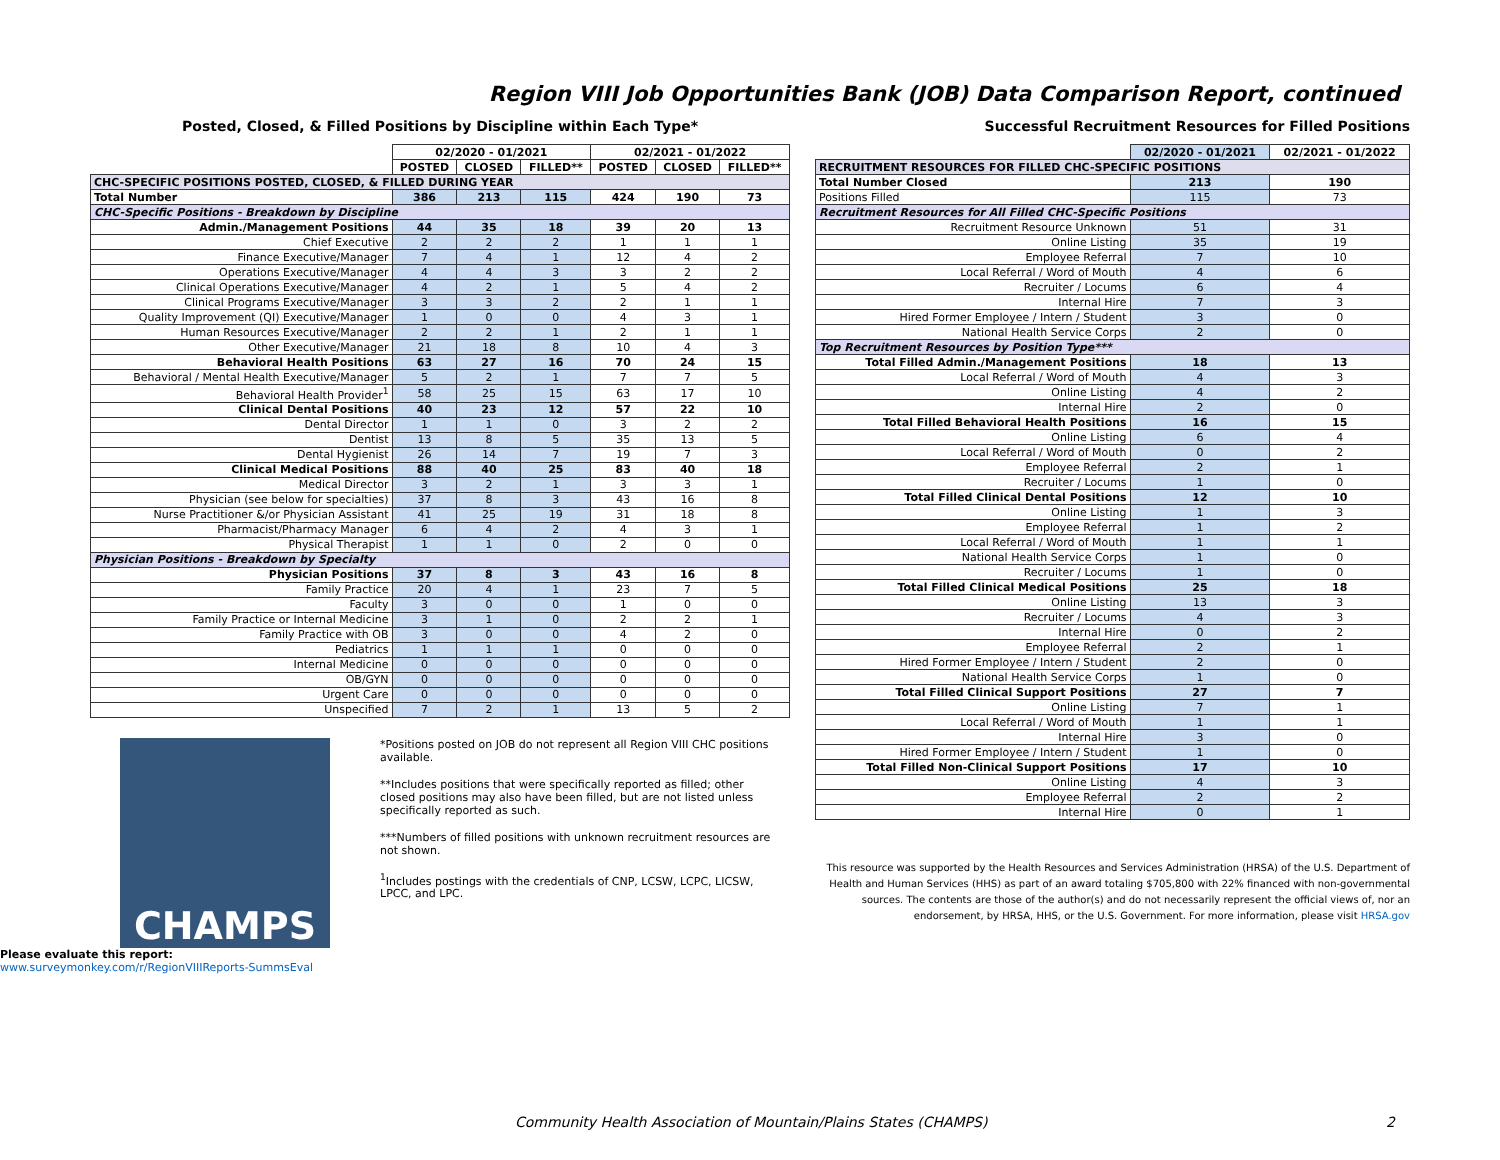Region VIII Job Opportunities Bank (JOB) Data Comparison Report, continued
Posted, Closed, & Filled Positions by Discipline within Each Type*
| | 02/2020 - 01/2021 | | | 02/2021 - 01/2022 | | |
| | POSTED | CLOSED | FILLED** | POSTED | CLOSED | FILLED** |
| CHC-SPECIFIC POSITIONS POSTED, CLOSED, & FILLED DURING YEAR | | | | | | |
| Total Number | 386 | 213 | 115 | 424 | 190 | 73 |
| CHC-Specific Positions - Breakdown by Discipline | | | | | | |
| Admin./Management Positions | 44 | 35 | 18 | 39 | 20 | 13 |
| Chief Executive | 2 | 2 | 2 | 1 | 1 | 1 |
| Finance Executive/Manager | 7 | 4 | 1 | 12 | 4 | 2 |
| Operations Executive/Manager | 4 | 4 | 3 | 3 | 2 | 2 |
| Clinical Operations Executive/Manager | 4 | 2 | 1 | 5 | 4 | 2 |
| Clinical Programs Executive/Manager | 3 | 3 | 2 | 2 | 1 | 1 |
| Quality Improvement (QI) Executive/Manager | 1 | 0 | 0 | 4 | 3 | 1 |
| Human Resources Executive/Manager | 2 | 2 | 1 | 2 | 1 | 1 |
| Other Executive/Manager | 21 | 18 | 8 | 10 | 4 | 3 |
| Behavioral Health Positions | 63 | 27 | 16 | 70 | 24 | 15 |
| Behavioral / Mental Health Executive/Manager | 5 | 2 | 1 | 7 | 7 | 5 |
| Behavioral Health Provider<sup>1</sup> | 58 | 25 | 15 | 63 | 17 | 10 |
| Clinical Dental Positions | 40 | 23 | 12 | 57 | 22 | 10 |
| Dental Director | 1 | 1 | 0 | 3 | 2 | 2 |
| Dentist | 13 | 8 | 5 | 35 | 13 | 5 |
| Dental Hygienist | 26 | 14 | 7 | 19 | 7 | 3 |
| Clinical Medical Positions | 88 | 40 | 25 | 83 | 40 | 18 |
| Medical Director | 3 | 2 | 1 | 3 | 3 | 1 |
| Physician (see below for specialties) | 37 | 8 | 3 | 43 | 16 | 8 |
| Nurse Practitioner &/or Physician Assistant | 41 | 25 | 19 | 31 | 18 | 8 |
| Pharmacist/Pharmacy Manager | 6 | 4 | 2 | 4 | 3 | 1 |
| Physical Therapist | 1 | 1 | 0 | 2 | 0 | 0 |
| Physician Positions - Breakdown by Specialty | | | | | | |
| Physician Positions | 37 | 8 | 3 | 43 | 16 | 8 |
| Family Practice | 20 | 4 | 1 | 23 | 7 | 5 |
| Faculty | 3 | 0 | 0 | 1 | 0 | 0 |
| Family Practice or Internal Medicine | 3 | 1 | 0 | 2 | 2 | 1 |
| Family Practice with OB | 3 | 0 | 0 | 4 | 2 | 0 |
| Pediatrics | 1 | 1 | 1 | 0 | 0 | 0 |
| Internal Medicine | 0 | 0 | 0 | 0 | 0 | 0 |
| OB/GYN | 0 | 0 | 0 | 0 | 0 | 0 |
| Urgent Care | 0 | 0 | 0 | 0 | 0 | 0 |
| Unspecified | 7 | 2 | 1 | 13 | 5 | 2 |
CHAMPS
*Positions posted on JOB do not represent all Region VIII CHC positions available.
**Includes positions that were specifically reported as filled; other closed positions may also have been filled, but are not listed unless specifically reported as such.
***Numbers of filled positions with unknown recruitment resources are not shown.
<sup>1</sup> Includes postings with the credentials of CNP, LCSW, LCPC, LICSW, LPCC, and LPC.
Please evaluate this report:
www.surveymonkey.com/r/RegionVIIIReports-SummsEval
Successful Recruitment Resources for Filled Positions
| | 02/2020 - 01/2021 | 02/2021 - 01/2022 |
| RECRUITMENT RESOURCES FOR FILLED CHC-SPECIFIC POSITIONS | | |
| Total Number Closed | 213 | 190 |
| Positions Filled | 115 | 73 |
| Recruitment Resources for All Filled CHC-Specific Positions | | |
| Recruitment Resource Unknown | 51 | 31 |
| Online Listing | 35 | 19 |
| Employee Referral | 7 | 10 |
| Local Referral / Word of Mouth | 4 | 6 |
| Recruiter / Locums | 6 | 4 |
| Internal Hire | 7 | 3 |
| Hired Former Employee / Intern / Student | 3 | 0 |
| National Health Service Corps | 2 | 0 |
| Top Recruitment Resources by Position Type*** | | |
| Total Filled Admin./Management Positions | 18 | 13 |
| Local Referral / Word of Mouth | 4 | 3 |
| Online Listing | 4 | 2 |
| Internal Hire | 2 | 0 |
| Total Filled Behavioral Health Positions | 16 | 15 |
| Online Listing | 6 | 4 |
| Local Referral / Word of Mouth | 0 | 2 |
| Employee Referral | 2 | 1 |
| Recruiter / Locums | 1 | 0 |
| Total Filled Clinical Dental Positions | 12 | 10 |
| Online Listing | 1 | 3 |
| Employee Referral | 1 | 2 |
| Local Referral / Word of Mouth | 1 | 1 |
| National Health Service Corps | 1 | 0 |
| Recruiter / Locums | 1 | 0 |
| Total Filled Clinical Medical Positions | 25 | 18 |
| Online Listing | 13 | 3 |
| Recruiter / Locums | 4 | 3 |
| Internal Hire | 0 | 2 |
| Employee Referral | 2 | 1 |
| Hired Former Employee / Intern / Student | 2 | 0 |
| National Health Service Corps | 1 | 0 |
| Total Filled Clinical Support Positions | 27 | 7 |
| Online Listing | 7 | 1 |
| Local Referral / Word of Mouth | 1 | 1 |
| Internal Hire | 3 | 0 |
| Hired Former Employee / Intern / Student | 1 | 0 |
| Total Filled Non-Clinical Support Positions | 17 | 10 |
| Online Listing | 4 | 3 |
| Employee Referral | 2 | 2 |
| Internal Hire | 0 | 1 |
This resource was supported by the Health Resources and Services Administration (HRSA) of the U.S. Department of Health and Human Services (HHS) as part of an award totaling $705,800 with 22% financed with non-governmental sources. The contents are those of the author(s) and do not necessarily represent the official views of, nor an endorsement, by HRSA, HHS, or the U.S. Government. For more information, please visit HRSA.gov
Community Health Association of Mountain/Plains States (CHAMPS) 2